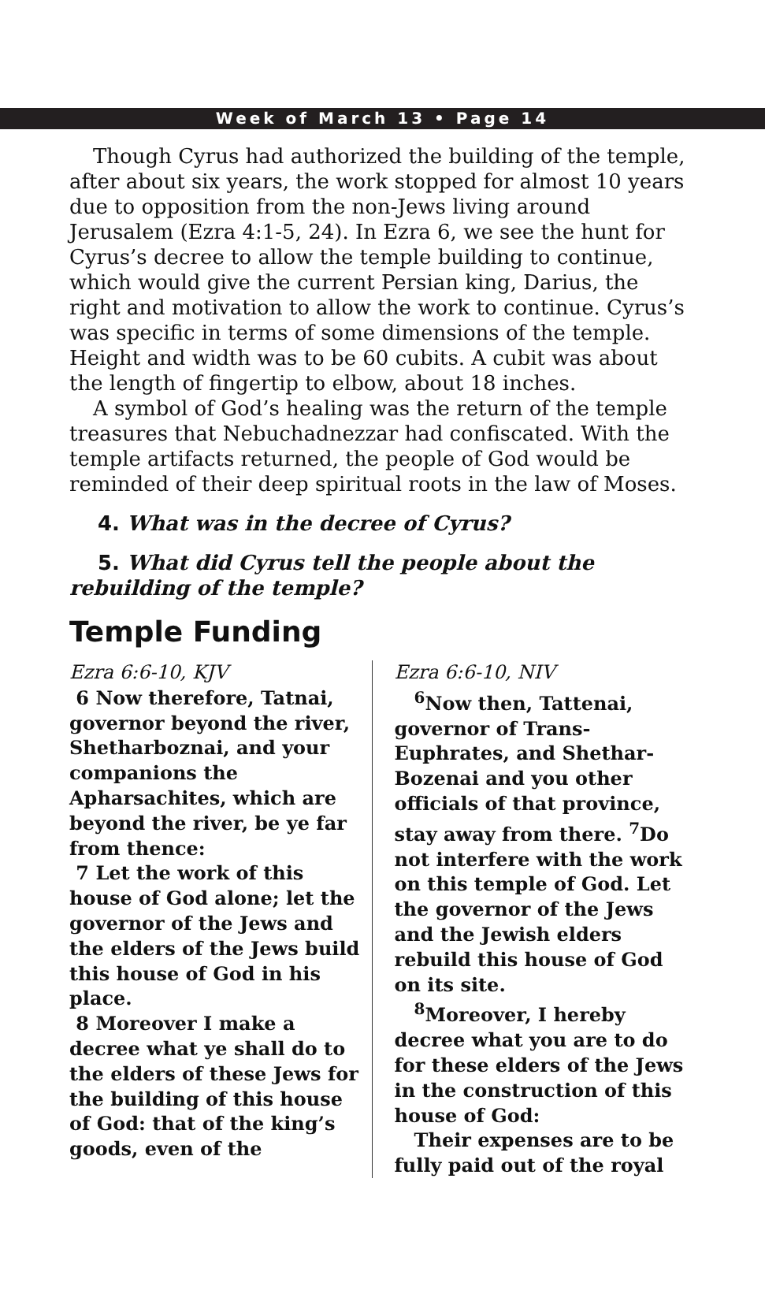Week of March 13 • Page 14
Though Cyrus had authorized the building of the temple, after about six years, the work stopped for almost 10 years due to opposition from the non-Jews living around Jerusalem (Ezra 4:1-5, 24). In Ezra 6, we see the hunt for Cyrus’s decree to allow the temple building to continue, which would give the current Persian king, Darius, the right and motivation to allow the work to continue. Cyrus’s was specific in terms of some dimensions of the temple. Height and width was to be 60 cubits. A cubit was about the length of fingertip to elbow, about 18 inches.
A symbol of God’s healing was the return of the temple treasures that Nebuchadnezzar had confiscated. With the temple artifacts returned, the people of God would be reminded of their deep spiritual roots in the law of Moses.
4. What was in the decree of Cyrus?
5. What did Cyrus tell the people about the rebuilding of the temple?
Temple Funding
Ezra 6:6-10, KJV
6 Now therefore, Tatnai, governor beyond the river, Shetharboznai, and your companions the Apharsachites, which are beyond the river, be ye far from thence:
7 Let the work of this house of God alone; let the governor of the Jews and the elders of the Jews build this house of God in his place.
8 Moreover I make a decree what ye shall do to the elders of these Jews for the building of this house of God: that of the king’s goods, even of the
Ezra 6:6-10, NIV
<sup>6</sup> Now then, Tattenai, governor of Trans-Euphrates, and Shethar-Bozenai and you other officials of that province, stay away from there. <sup>7</sup>Do not interfere with the work on this temple of God. Let the governor of the Jews and the Jewish elders rebuild this house of God on its site.
<sup>8</sup> Moreover, I hereby decree what you are to do for these elders of the Jews in the construction of this house of God:
Their expenses are to be fully paid out of the royal